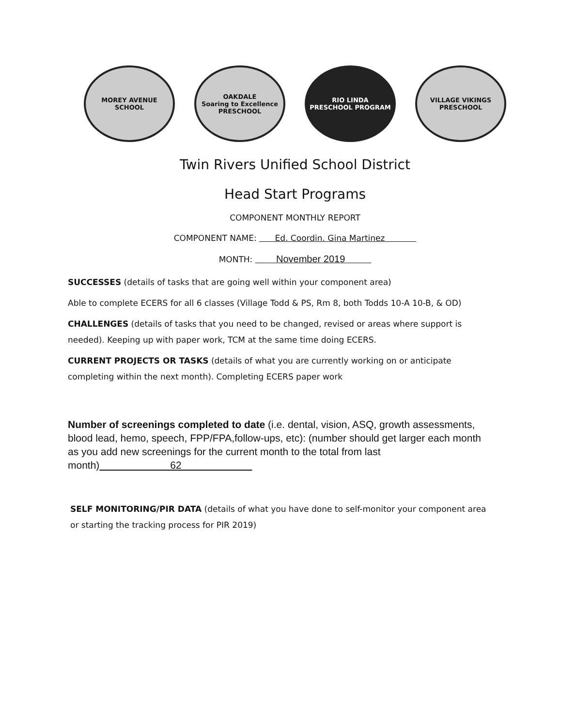MOREY AVENUE
SCHOOL
OAKDALE
Soaring to Excellence
PRESCHOOL
RIO LINDA
PRESCHOOL PROGRAM
VILLAGE VIKINGS
PRESCHOOL
Twin Rivers Unified School District
Head Start Programs
COMPONENT MONTHLY REPORT
COMPONENT NAME: Ed. Coordin. Gina Martinez
MONTH: November 2019
SUCCESSES (details of tasks that are going well within your component area)
Able to complete ECERS for all 6 classes (Village Todd & PS, Rm 8, both Todds 10-A 10-B, & OD)
CHALLENGES (details of tasks that you need to be changed, revised or areas where support is needed). Keeping up with paper work, TCM at the same time doing ECERS.
CURRENT PROJECTS OR TASKS (details of what you are currently working on or anticipate completing within the next month). Completing ECERS paper work
Number of screenings completed to date (i.e. dental, vision, ASQ, growth assessments, blood lead, hemo, speech, FPP/FPA,follow-ups, etc): (number should get larger each month as you add new screenings for the current month to the total from last month) 62
SELF MONITORING/PIR DATA (details of what you have done to self-monitor your component area or starting the tracking process for PIR 2019)